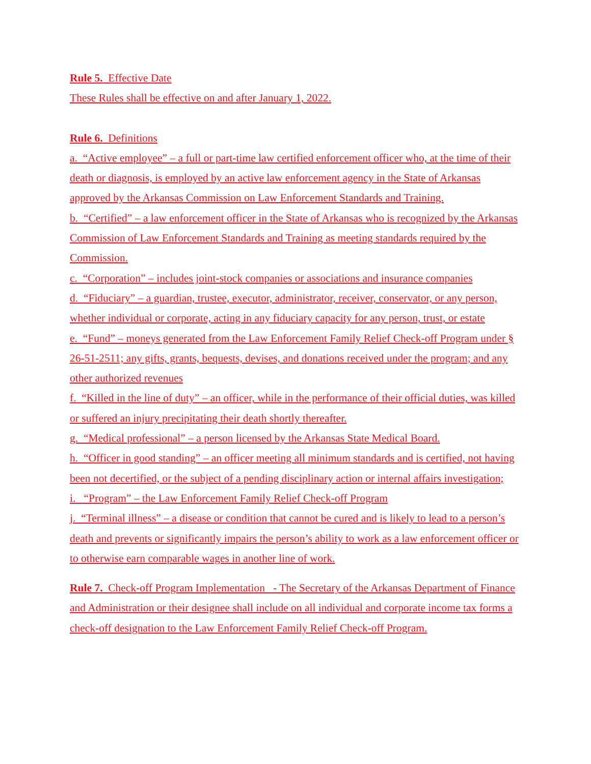Rule 5. Effective Date
These Rules shall be effective on and after January 1, 2022.
Rule 6. Definitions
a. “Active employee” – a full or part-time law certified enforcement officer who, at the time of their death or diagnosis, is employed by an active law enforcement agency in the State of Arkansas approved by the Arkansas Commission on Law Enforcement Standards and Training.
b. “Certified” – a law enforcement officer in the State of Arkansas who is recognized by the Arkansas Commission of Law Enforcement Standards and Training as meeting standards required by the Commission.
c. “Corporation” – includes joint-stock companies or associations and insurance companies
d. “Fiduciary” – a guardian, trustee, executor, administrator, receiver, conservator, or any person, whether individual or corporate, acting in any fiduciary capacity for any person, trust, or estate
e. “Fund” – moneys generated from the Law Enforcement Family Relief Check-off Program under § 26-51-2511; any gifts, grants, bequests, devises, and donations received under the program; and any other authorized revenues
f. “Killed in the line of duty” – an officer, while in the performance of their official duties, was killed or suffered an injury precipitating their death shortly thereafter.
g. “Medical professional” – a person licensed by the Arkansas State Medical Board.
h. “Officer in good standing” – an officer meeting all minimum standards and is certified, not having been not decertified, or the subject of a pending disciplinary action or internal affairs investigation;
i. “Program” – the Law Enforcement Family Relief Check-off Program
j. “Terminal illness” – a disease or condition that cannot be cured and is likely to lead to a person’s death and prevents or significantly impairs the person’s ability to work as a law enforcement officer or to otherwise earn comparable wages in another line of work.
Rule 7. Check-off Program Implementation - The Secretary of the Arkansas Department of Finance and Administration or their designee shall include on all individual and corporate income tax forms a check-off designation to the Law Enforcement Family Relief Check-off Program.